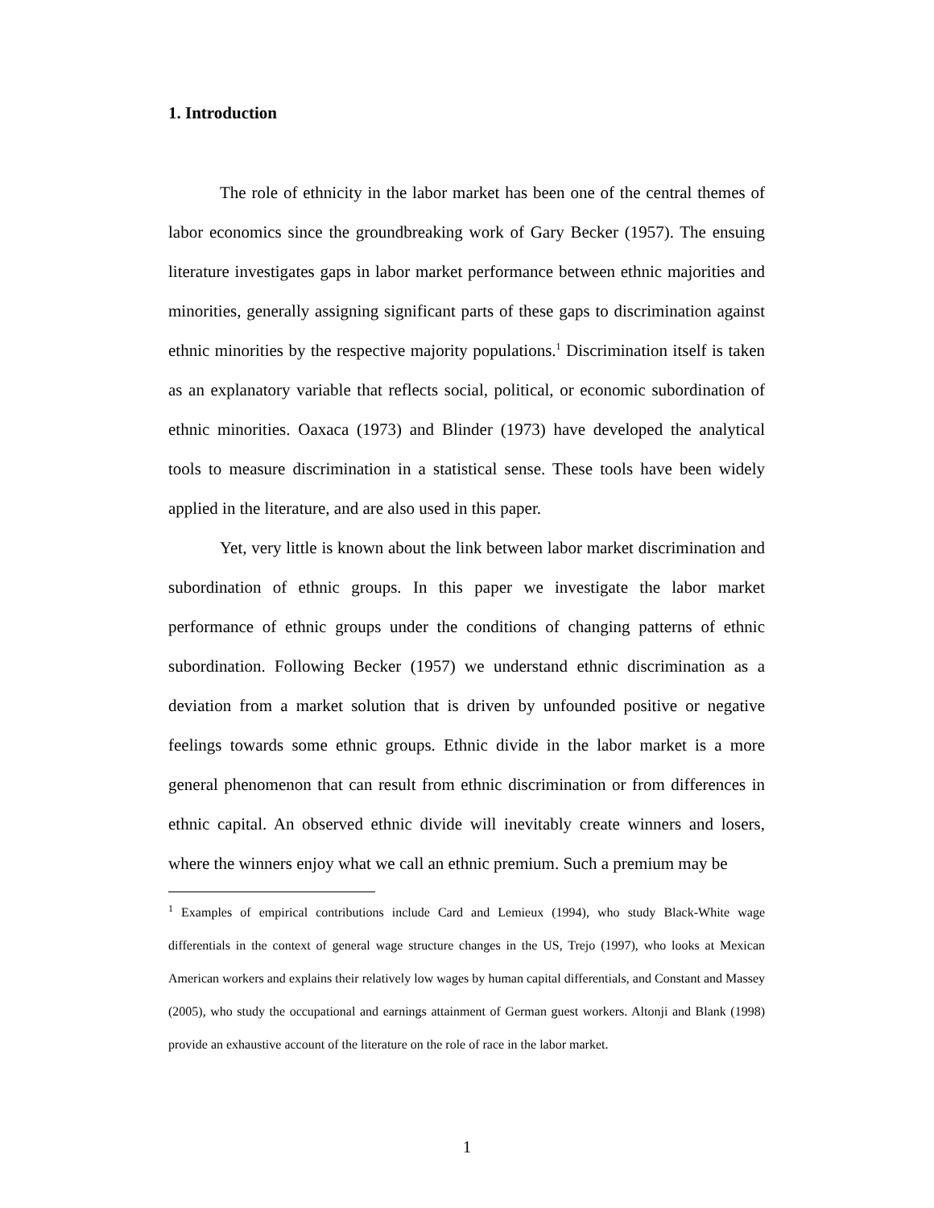1. Introduction
The role of ethnicity in the labor market has been one of the central themes of labor economics since the groundbreaking work of Gary Becker (1957). The ensuing literature investigates gaps in labor market performance between ethnic majorities and minorities, generally assigning significant parts of these gaps to discrimination against ethnic minorities by the respective majority populations.<sup>1</sup> Discrimination itself is taken as an explanatory variable that reflects social, political, or economic subordination of ethnic minorities. Oaxaca (1973) and Blinder (1973) have developed the analytical tools to measure discrimination in a statistical sense. These tools have been widely applied in the literature, and are also used in this paper.
Yet, very little is known about the link between labor market discrimination and subordination of ethnic groups. In this paper we investigate the labor market performance of ethnic groups under the conditions of changing patterns of ethnic subordination. Following Becker (1957) we understand ethnic discrimination as a deviation from a market solution that is driven by unfounded positive or negative feelings towards some ethnic groups. Ethnic divide in the labor market is a more general phenomenon that can result from ethnic discrimination or from differences in ethnic capital. An observed ethnic divide will inevitably create winners and losers, where the winners enjoy what we call an ethnic premium. Such a premium may be
<sup>1</sup> Examples of empirical contributions include Card and Lemieux (1994), who study Black-White wage differentials in the context of general wage structure changes in the US, Trejo (1997), who looks at Mexican American workers and explains their relatively low wages by human capital differentials, and Constant and Massey (2005), who study the occupational and earnings attainment of German guest workers. Altonji and Blank (1998) provide an exhaustive account of the literature on the role of race in the labor market.
1